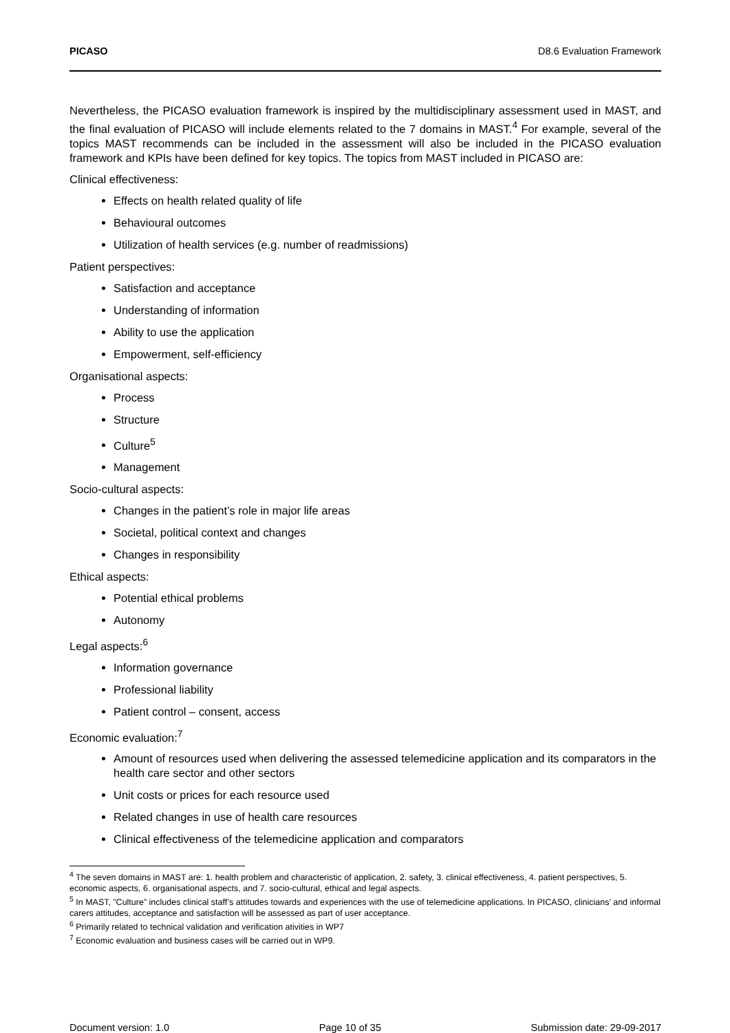PICASO D8.6 Evaluation Framework
Nevertheless, the PICASO evaluation framework is inspired by the multidisciplinary assessment used in MAST, and the final evaluation of PICASO will include elements related to the 7 domains in MAST.<sup>4</sup> For example, several of the topics MAST recommends can be included in the assessment will also be included in the PICASO evaluation framework and KPIs have been defined for key topics. The topics from MAST included in PICASO are:
Clinical effectiveness:
Effects on health related quality of life
Behavioural outcomes
Utilization of health services (e.g. number of readmissions)
Patient perspectives:
Satisfaction and acceptance
Understanding of information
Ability to use the application
Empowerment, self-efficiency
Organisational aspects:
Process
Structure
Culture<sup>5</sup>
Management
Socio-cultural aspects:
Changes in the patient’s role in major life areas
Societal, political context and changes
Changes in responsibility
Ethical aspects:
Potential ethical problems
Autonomy
Legal aspects:<sup>6</sup>
Information governance
Professional liability
Patient control – consent, access
Economic evaluation:<sup>7</sup>
Amount of resources used when delivering the assessed telemedicine application and its comparators in the health care sector and other sectors
Unit costs or prices for each resource used
Related changes in use of health care resources
Clinical effectiveness of the telemedicine application and comparators
<sup>4</sup> The seven domains in MAST are: 1. health problem and characteristic of application, 2. safety, 3. clinical effectiveness, 4. patient perspectives, 5. economic aspects, 6. organisational aspects, and 7. socio-cultural, ethical and legal aspects.
<sup>5</sup> In MAST, ”Culture” includes clinical staff’s attitudes towards and experiences with the use of telemedicine applications. In PICASO, clinicians’ and informal carers attitudes, acceptance and satisfaction will be assessed as part of user acceptance.
<sup>6</sup> Primarily related to technical validation and verification ativities in WP7
<sup>7</sup> Economic evaluation and business cases will be carried out in WP9.
Document version: 1.0 Page 10 of 35 Submission date: 29-09-2017